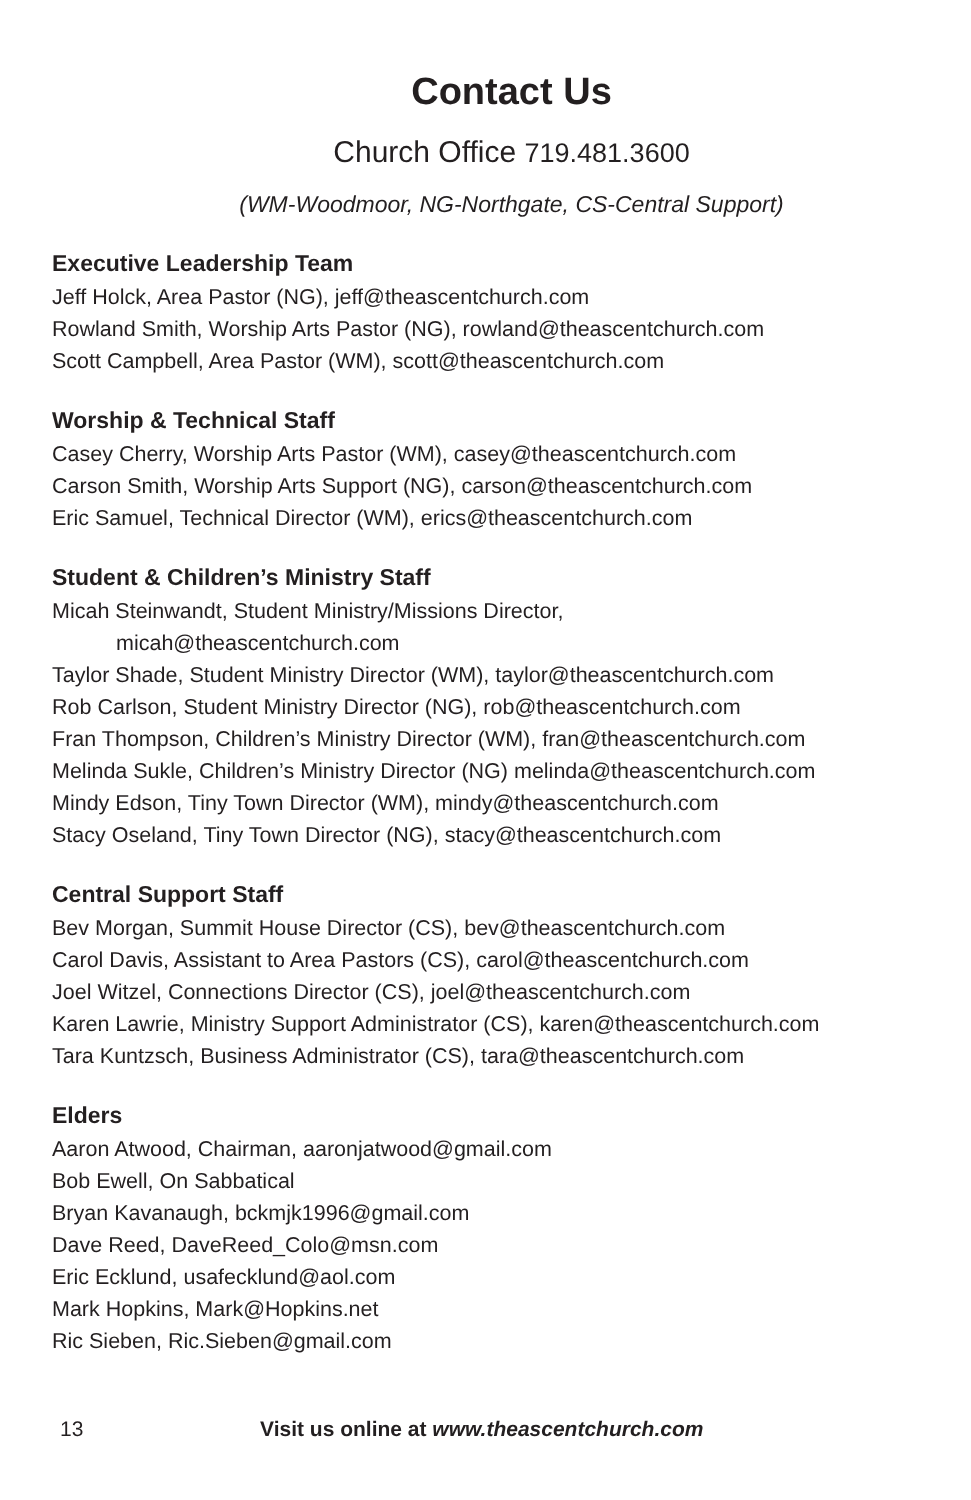Contact Us
Church Office 719.481.3600
(WM-Woodmoor, NG-Northgate, CS-Central Support)
Executive Leadership Team
Jeff Holck, Area Pastor (NG), jeff@theascentchurch.com
Rowland Smith, Worship Arts Pastor (NG), rowland@theascentchurch.com
Scott Campbell, Area Pastor (WM), scott@theascentchurch.com
Worship & Technical Staff
Casey Cherry, Worship Arts Pastor (WM), casey@theascentchurch.com
Carson Smith, Worship Arts Support (NG), carson@theascentchurch.com
Eric Samuel, Technical Director (WM), erics@theascentchurch.com
Student & Children’s Ministry Staff
Micah Steinwandt, Student Ministry/Missions Director,
micah@theascentchurch.com
Taylor Shade, Student Ministry Director (WM), taylor@theascentchurch.com
Rob Carlson, Student Ministry Director (NG), rob@theascentchurch.com
Fran Thompson, Children’s Ministry Director (WM), fran@theascentchurch.com
Melinda Sukle, Children’s Ministry Director (NG) melinda@theascentchurch.com
Mindy Edson, Tiny Town Director (WM), mindy@theascentchurch.com
Stacy Oseland, Tiny Town Director (NG), stacy@theascentchurch.com
Central Support Staff
Bev Morgan, Summit House Director (CS), bev@theascentchurch.com
Carol Davis, Assistant to Area Pastors (CS), carol@theascentchurch.com
Joel Witzel, Connections Director (CS), joel@theascentchurch.com
Karen Lawrie, Ministry Support Administrator (CS), karen@theascentchurch.com
Tara Kuntzsch, Business Administrator (CS), tara@theascentchurch.com
Elders
Aaron Atwood, Chairman, aaronjatwood@gmail.com
Bob Ewell, On Sabbatical
Bryan Kavanaugh, bckmjk1996@gmail.com
Dave Reed, DaveReed_Colo@msn.com
Eric Ecklund, usafecklund@aol.com
Mark Hopkins, Mark@Hopkins.net
Ric Sieben, Ric.Sieben@gmail.com
13 Visit us online at www.theascentchurch.com